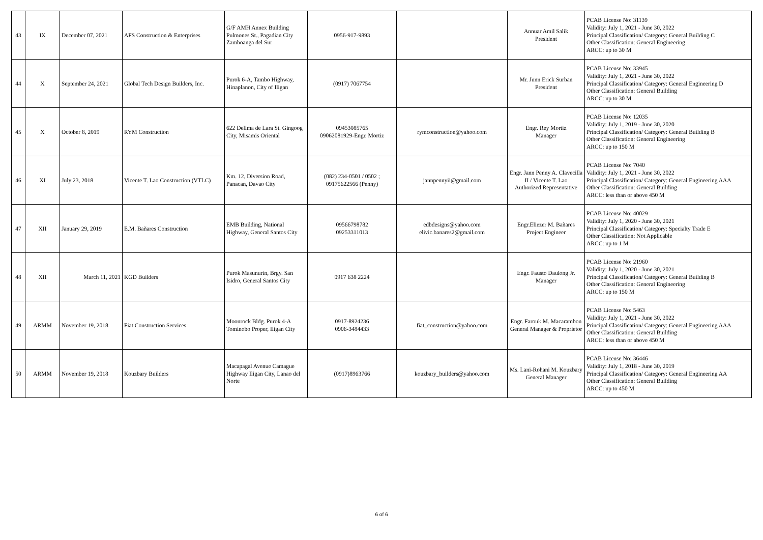| 43 | IX | December 07, 2021 | AFS Construction & Enterprises | G/F AMH Annex Building Pulmones St., Pagadian City Zamboanga del Sur | 0956-917-9893 | | Annuar Amil Salik President | PCAB License No: 31139 Validity: July 1, 2021 - June 30, 2022 Principal Classification/ Category: General Building C Other Classification: General Engineering ARCC: up to 30 M |
| 44 | X | September 24, 2021 | Global Tech Design Builders, Inc. | Purok 6-A, Tambo Highway, Hinaplanon, City of Iligan | (0917) 7067754 | | Mr. Junn Erick Surban President | PCAB License No: 33945 Validity: July 1, 2021 - June 30, 2022 Principal Classification/ Category: General Engineering D Other Classification: General Building ARCC: up to 30 M |
| 45 | X | October 8, 2019 | RYM Construction | 622 Delima de Lara St. Gingoog City, Misamis Oriental | 09453085765 09062081929-Engr. Mortiz | rymconstruction@yahoo.com | Engr. Rey Mortiz Manager | PCAB License No: 12035 Validity: July 1, 2019 - June 30, 2020 Principal Classification/ Category: General Building B Other Classification: General Engineering ARCC: up to 150 M |
| 46 | XI | July 23, 2018 | Vicente T. Lao Construction (VTLC) | Km. 12, Diversion Road, Panacan, Davao City | (082) 234-0501 / 0502 ; 09175622566 (Penny) | jannpennyii@gmail.com | Engr. Jann Penny A. Clavecilla II / Vicente T. Lao Authorized Representative | PCAB License No: 7040 Validity: July 1, 2021 - June 30, 2022 Principal Classification/ Category: General Engineering AAA Other Classification: General Building ARCC: less than or above 450 M |
| 47 | XII | January 29, 2019 | E.M. Bañares Construction | EMB Building, National Highway, General Santos City | 09566798782 09253311013 | edbdesigns@yahoo.com elivic.banares2@gmail.com | Engr.Eliezer M. Bañares Project Engineer | PCAB License No: 40029 Validity: July 1, 2020 - June 30, 2021 Principal Classification/ Category: Specialty Trade E Other Classification: Not Applicable ARCC: up to 1 M |
| 48 | XII | March 11, 2021 | KGD Builders | Purok Masunurin, Brgy. San Isidro, General Santos City | 0917 638 2224 | | Engr. Fausto Daulong Jr. Manager | PCAB License No: 21960 Validity: July 1, 2020 - June 30, 2021 Principal Classification/ Category: General Building B Other Classification: General Engineering ARCC: up to 150 M |
| 49 | ARMM | November 19, 2018 | Fiat Construction Services | Moonrock Bldg. Purok 4-A Tominobo Proper, Iligan City | 0917-8924236 0906-3484433 | fiat_construction@yahoo.com | Engr. Farouk M. Macarambon General Manager & Proprietor | PCAB License No: 5463 Validity: July 1, 2021 - June 30, 2022 Principal Classification/ Category: General Engineering AAA Other Classification: General Building ARCC: less than or above 450 M |
| 50 | ARMM | November 19, 2018 | Kouzbary Builders | Macapagal Avenue Camague Highway Iligan City, Lanao del Norte | (0917)8963766 | kouzbary_builders@yahoo.com | Ms. Lani-Rohani M. Kouzbary General Manager | PCAB License No: 36446 Validity: July 1, 2018 - June 30, 2019 Principal Classification/ Category: General Engineering AA Other Classification: General Building ARCC: up to 450 M |
6 of 6